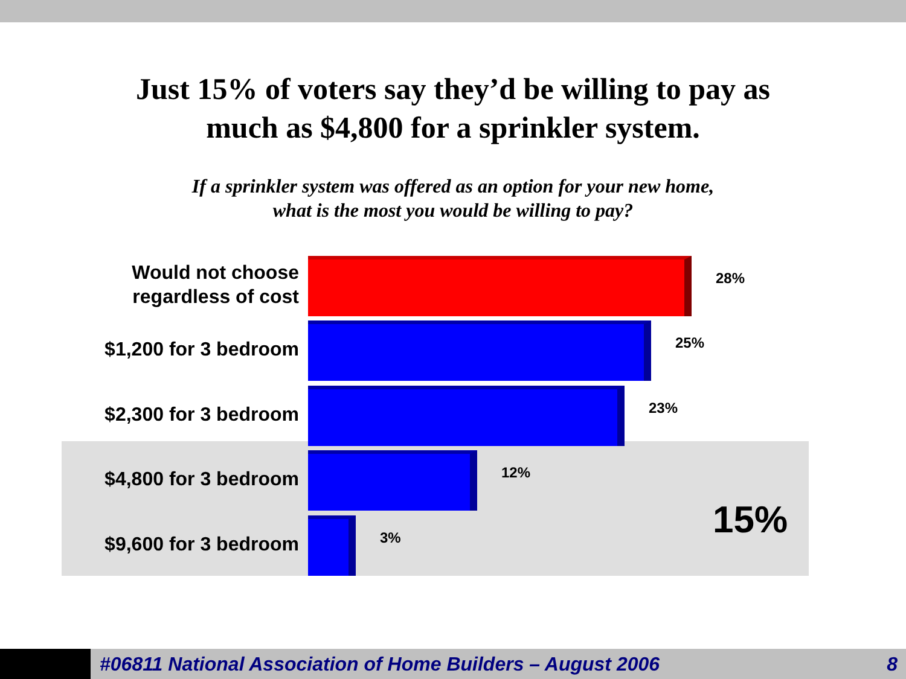Just 15% of voters say they’d be willing to pay as
much as $4,800 for a sprinkler system.
If a sprinkler system was offered as an option for your new home,
what is the most you would be willing to pay?
Would not choose
regardless of cost
28%
$1,200 for 3 bedroom
25%
$2,300 for 3 bedroom
23%
$4,800 for 3 bedroom
12%
$9,600 for 3 bedroom
3%
15%
#06811 National Association of Home Builders – August 2006
8